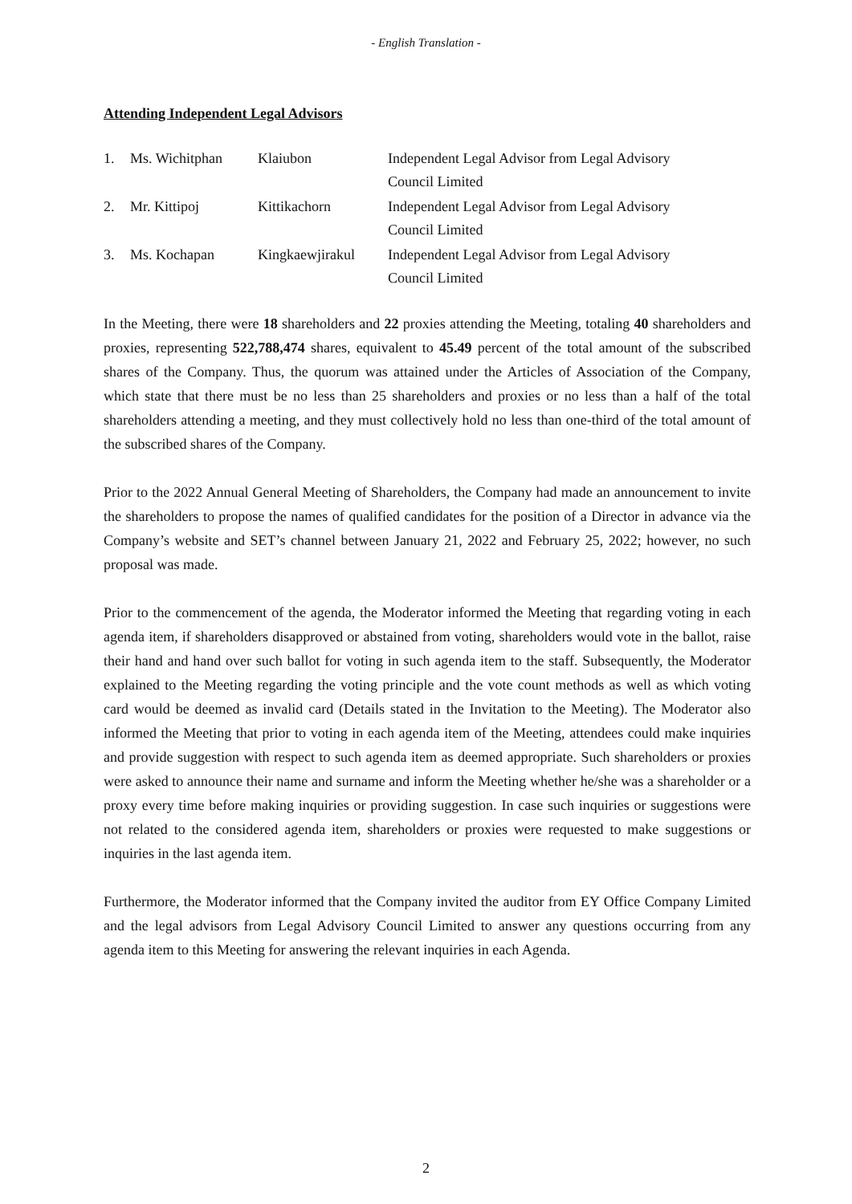- English Translation -
Attending Independent Legal Advisors
| 1. | Ms. Wichitphan | Klaiubon | Independent Legal Advisor from Legal Advisory Council Limited |
| 2. | Mr. Kittipoj | Kittikachorn | Independent Legal Advisor from Legal Advisory Council Limited |
| 3. | Ms. Kochapan | Kingkaewjirakul | Independent Legal Advisor from Legal Advisory Council Limited |
In the Meeting, there were 18 shareholders and 22 proxies attending the Meeting, totaling 40 shareholders and proxies, representing 522,788,474 shares, equivalent to 45.49 percent of the total amount of the subscribed shares of the Company. Thus, the quorum was attained under the Articles of Association of the Company, which state that there must be no less than 25 shareholders and proxies or no less than a half of the total shareholders attending a meeting, and they must collectively hold no less than one-third of the total amount of the subscribed shares of the Company.
Prior to the 2022 Annual General Meeting of Shareholders, the Company had made an announcement to invite the shareholders to propose the names of qualified candidates for the position of a Director in advance via the Company’s website and SET’s channel between January 21, 2022 and February 25, 2022; however, no such proposal was made.
Prior to the commencement of the agenda, the Moderator informed the Meeting that regarding voting in each agenda item, if shareholders disapproved or abstained from voting, shareholders would vote in the ballot, raise their hand and hand over such ballot for voting in such agenda item to the staff. Subsequently, the Moderator explained to the Meeting regarding the voting principle and the vote count methods as well as which voting card would be deemed as invalid card (Details stated in the Invitation to the Meeting). The Moderator also informed the Meeting that prior to voting in each agenda item of the Meeting, attendees could make inquiries and provide suggestion with respect to such agenda item as deemed appropriate. Such shareholders or proxies were asked to announce their name and surname and inform the Meeting whether he/she was a shareholder or a proxy every time before making inquiries or providing suggestion. In case such inquiries or suggestions were not related to the considered agenda item, shareholders or proxies were requested to make suggestions or inquiries in the last agenda item.
Furthermore, the Moderator informed that the Company invited the auditor from EY Office Company Limited and the legal advisors from Legal Advisory Council Limited to answer any questions occurring from any agenda item to this Meeting for answering the relevant inquiries in each Agenda.
2